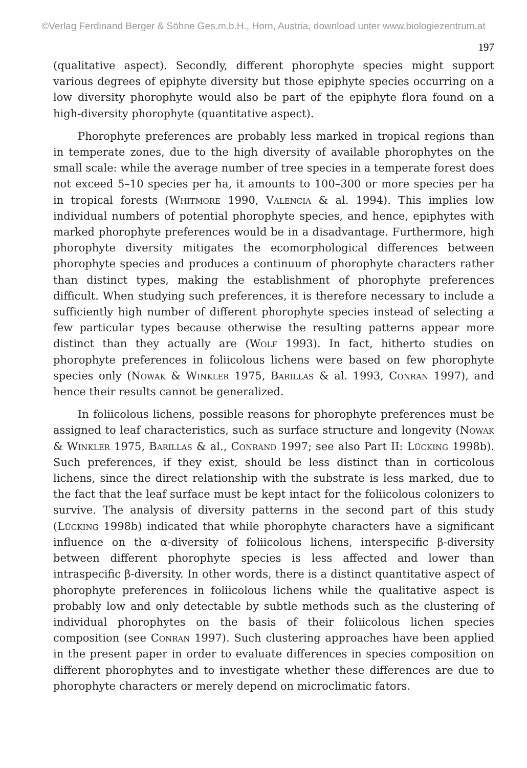©Verlag Ferdinand Berger & Söhne Ges.m.b.H., Horn, Austria, download unter www.biologiezentrum.at
197
(qualitative aspect). Secondly, different phorophyte species might support various degrees of epiphyte diversity but those epiphyte species occurring on a low diversity phorophyte would also be part of the epiphyte flora found on a high-diversity phorophyte (quantitative aspect).
Phorophyte preferences are probably less marked in tropical regions than in temperate zones, due to the high diversity of available phorophytes on the small scale: while the average number of tree species in a temperate forest does not exceed 5–10 species per ha, it amounts to 100–300 or more species per ha in tropical forests (Whitmore 1990, Valencia & al. 1994). This implies low individual numbers of potential phorophyte species, and hence, epiphytes with marked phorophyte preferences would be in a disadvantage. Furthermore, high phorophyte diversity mitigates the ecomorphological differences between phorophyte species and produces a continuum of phorophyte characters rather than distinct types, making the establishment of phorophyte preferences difficult. When studying such preferences, it is therefore necessary to include a sufficiently high number of different phorophyte species instead of selecting a few particular types because otherwise the resulting patterns appear more distinct than they actually are (Wolf 1993). In fact, hitherto studies on phorophyte preferences in foliicolous lichens were based on few phorophyte species only (Nowak & Winkler 1975, Barillas & al. 1993, Conran 1997), and hence their results cannot be generalized.
In foliicolous lichens, possible reasons for phorophyte preferences must be assigned to leaf characteristics, such as surface structure and longevity (Nowak & Winkler 1975, Barillas & al., Conrand 1997; see also Part II: Lücking 1998b). Such preferences, if they exist, should be less distinct than in corticolous lichens, since the direct relationship with the substrate is less marked, due to the fact that the leaf surface must be kept intact for the foliicolous colonizers to survive. The analysis of diversity patterns in the second part of this study (Lücking 1998b) indicated that while phorophyte characters have a significant influence on the α-diversity of foliicolous lichens, interspecific β-diversity between different phorophyte species is less affected and lower than intraspecific β-diversity. In other words, there is a distinct quantitative aspect of phorophyte preferences in foliicolous lichens while the qualitative aspect is probably low and only detectable by subtle methods such as the clustering of individual phorophytes on the basis of their foliicolous lichen species composition (see Conran 1997). Such clustering approaches have been applied in the present paper in order to evaluate differences in species composition on different phorophytes and to investigate whether these differences are due to phorophyte characters or merely depend on microclimatic fators.